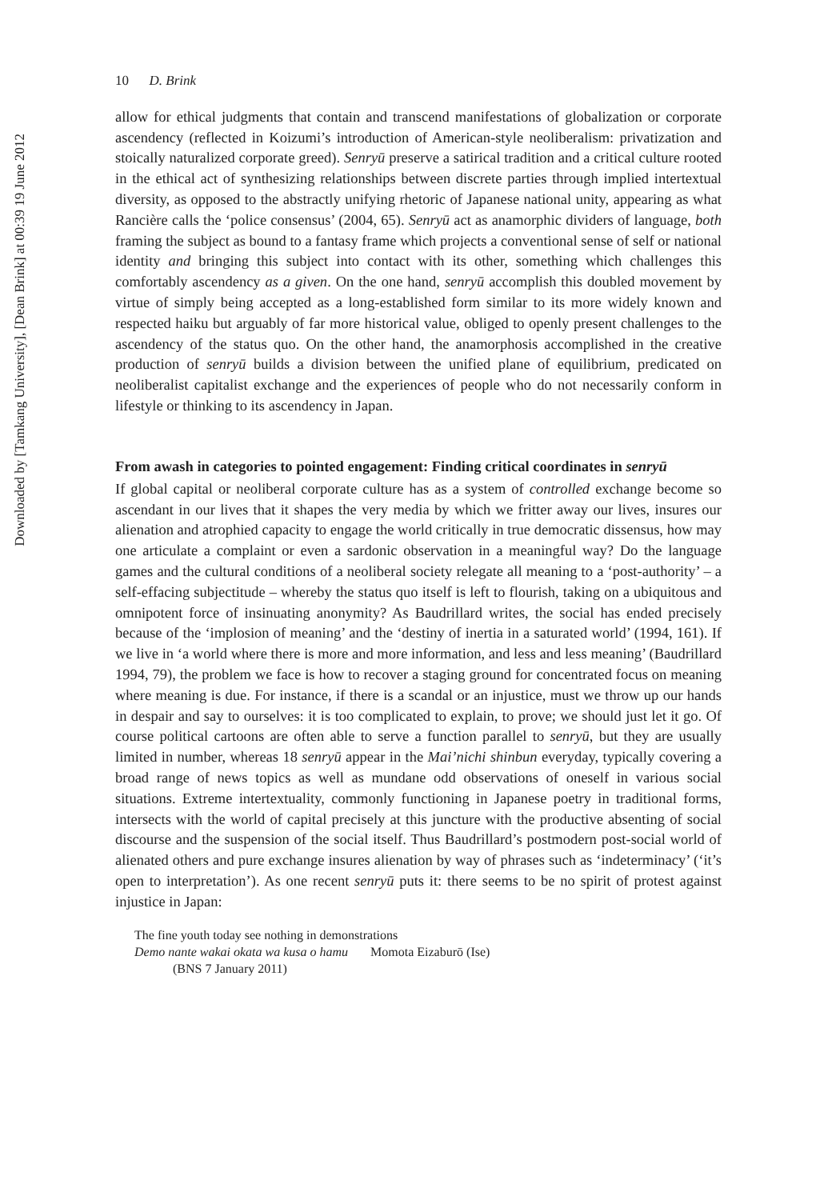Downloaded by [Tamkang University], [Dean Brink] at 00:39 19 June 2012
10 D. Brink
allow for ethical judgments that contain and transcend manifestations of globalization or corporate ascendency (reflected in Koizumi’s introduction of American-style neoliberalism: privatization and stoically naturalized corporate greed). Senryū preserve a satirical tradition and a critical culture rooted in the ethical act of synthesizing relationships between discrete parties through implied intertextual diversity, as opposed to the abstractly unifying rhetoric of Japanese national unity, appearing as what Rancière calls the ‘police consensus’ (2004, 65). Senryū act as anamorphic dividers of language, both framing the subject as bound to a fantasy frame which projects a conventional sense of self or national identity and bringing this subject into contact with its other, something which challenges this comfortably ascendency as a given. On the one hand, senryū accomplish this doubled movement by virtue of simply being accepted as a long-established form similar to its more widely known and respected haiku but arguably of far more historical value, obliged to openly present challenges to the ascendency of the status quo. On the other hand, the anamorphosis accomplished in the creative production of senryū builds a division between the unified plane of equilibrium, predicated on neoliberalist capitalist exchange and the experiences of people who do not necessarily conform in lifestyle or thinking to its ascendency in Japan.
From awash in categories to pointed engagement: Finding critical coordinates in senryū
If global capital or neoliberal corporate culture has as a system of controlled exchange become so ascendant in our lives that it shapes the very media by which we fritter away our lives, insures our alienation and atrophied capacity to engage the world critically in true democratic dissensus, how may one articulate a complaint or even a sardonic observation in a meaningful way? Do the language games and the cultural conditions of a neoliberal society relegate all meaning to a ‘post-authority’ – a self-effacing subjectitude – whereby the status quo itself is left to flourish, taking on a ubiquitous and omnipotent force of insinuating anonymity? As Baudrillard writes, the social has ended precisely because of the ‘implosion of meaning’ and the ‘destiny of inertia in a saturated world’ (1994, 161). If we live in ‘a world where there is more and more information, and less and less meaning’ (Baudrillard 1994, 79), the problem we face is how to recover a staging ground for concentrated focus on meaning where meaning is due. For instance, if there is a scandal or an injustice, must we throw up our hands in despair and say to ourselves: it is too complicated to explain, to prove; we should just let it go. Of course political cartoons are often able to serve a function parallel to senryū, but they are usually limited in number, whereas 18 senryū appear in the Mai’nichi shinbun everyday, typically covering a broad range of news topics as well as mundane odd observations of oneself in various social situations. Extreme intertextuality, commonly functioning in Japanese poetry in traditional forms, intersects with the world of capital precisely at this juncture with the productive absenting of social discourse and the suspension of the social itself. Thus Baudrillard’s postmodern post-social world of alienated others and pure exchange insures alienation by way of phrases such as ‘indeterminacy’ (‘it’s open to interpretation’). As one recent senryū puts it: there seems to be no spirit of protest against injustice in Japan:
The fine youth today see nothing in demonstrations
Demo nante wakai okata wa kusa o hamu Momota Eizaburō (Ise)
(BNS 7 January 2011)